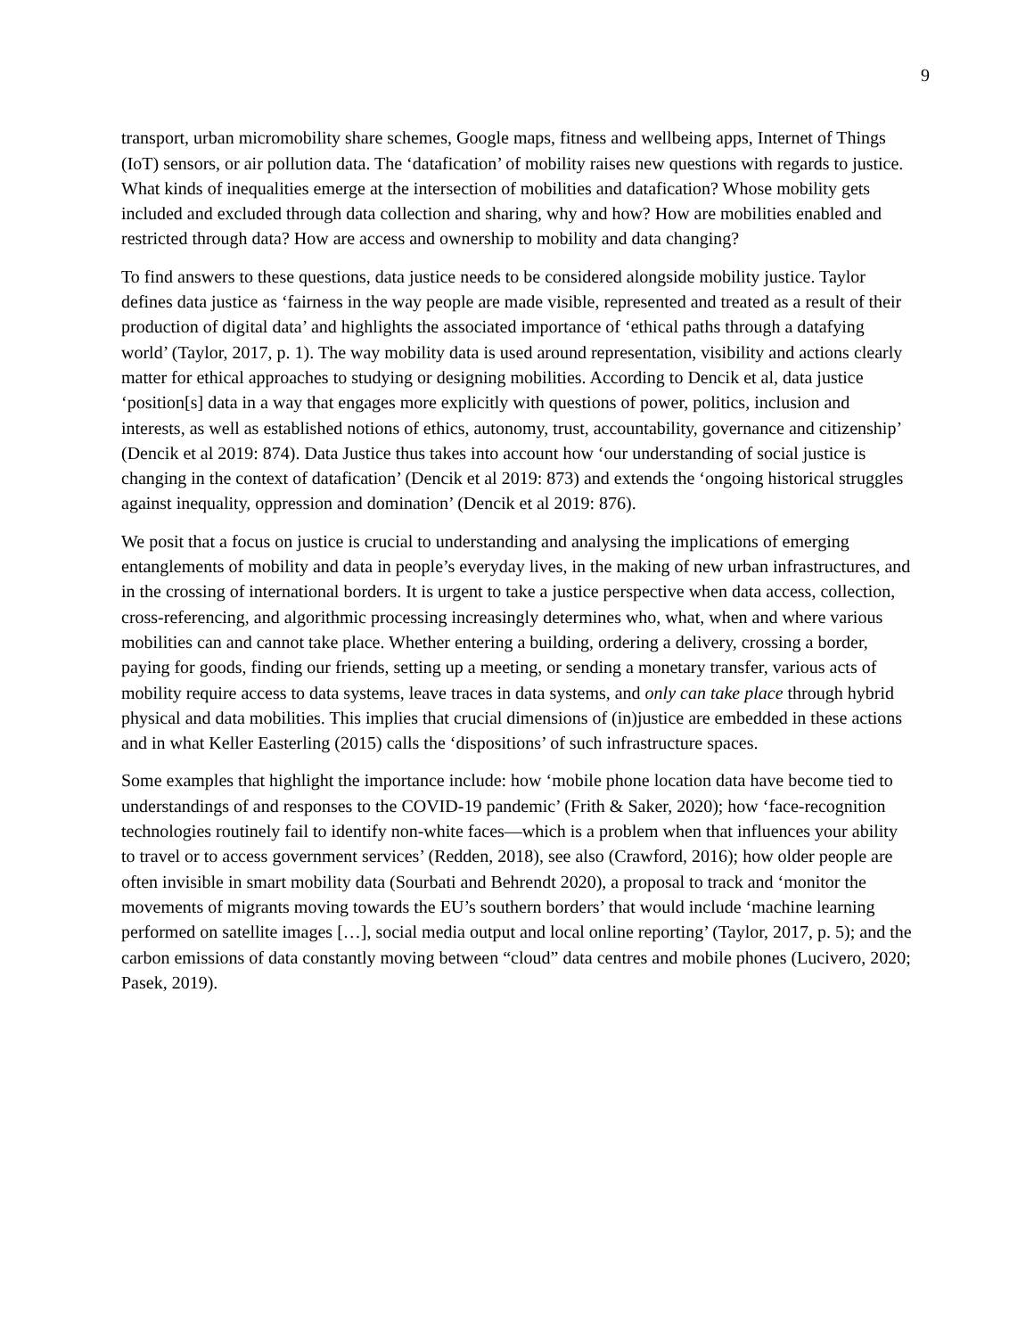9
transport, urban micromobility share schemes, Google maps, fitness and wellbeing apps, Internet of Things (IoT) sensors, or air pollution data. The ‘datafication’ of mobility raises new questions with regards to justice. What kinds of inequalities emerge at the intersection of mobilities and datafication? Whose mobility gets included and excluded through data collection and sharing, why and how? How are mobilities enabled and restricted through data? How are access and ownership to mobility and data changing?
To find answers to these questions, data justice needs to be considered alongside mobility justice. Taylor defines data justice as ‘fairness in the way people are made visible, represented and treated as a result of their production of digital data’ and highlights the associated importance of ‘ethical paths through a datafying world’ (Taylor, 2017, p. 1). The way mobility data is used around representation, visibility and actions clearly matter for ethical approaches to studying or designing mobilities. According to Dencik et al, data justice ‘position[s] data in a way that engages more explicitly with questions of power, politics, inclusion and interests, as well as established notions of ethics, autonomy, trust, accountability, governance and citizenship’ (Dencik et al 2019: 874). Data Justice thus takes into account how ‘our understanding of social justice is changing in the context of datafication’ (Dencik et al 2019: 873) and extends the ‘ongoing historical struggles against inequality, oppression and domination’ (Dencik et al 2019: 876).
We posit that a focus on justice is crucial to understanding and analysing the implications of emerging entanglements of mobility and data in people’s everyday lives, in the making of new urban infrastructures, and in the crossing of international borders. It is urgent to take a justice perspective when data access, collection, cross-referencing, and algorithmic processing increasingly determines who, what, when and where various mobilities can and cannot take place. Whether entering a building, ordering a delivery, crossing a border, paying for goods, finding our friends, setting up a meeting, or sending a monetary transfer, various acts of mobility require access to data systems, leave traces in data systems, and only can take place through hybrid physical and data mobilities. This implies that crucial dimensions of (in)justice are embedded in these actions and in what Keller Easterling (2015) calls the ‘dispositions’ of such infrastructure spaces.
Some examples that highlight the importance include: how ‘mobile phone location data have become tied to understandings of and responses to the COVID-19 pandemic’ (Frith & Saker, 2020); how ‘face-recognition technologies routinely fail to identify non-white faces—which is a problem when that influences your ability to travel or to access government services’ (Redden, 2018), see also (Crawford, 2016); how older people are often invisible in smart mobility data (Sourbati and Behrendt 2020), a proposal to track and ‘monitor the movements of migrants moving towards the EU’s southern borders’ that would include ‘machine learning performed on satellite images […], social media output and local online reporting’ (Taylor, 2017, p. 5); and the carbon emissions of data constantly moving between “cloud” data centres and mobile phones (Lucivero, 2020; Pasek, 2019).